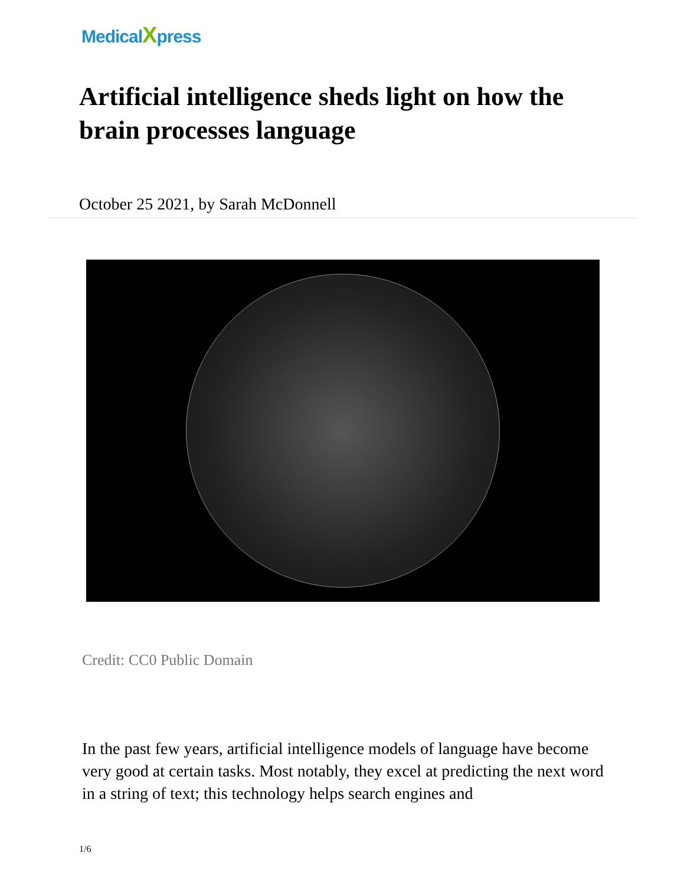MedicalXpress
Artificial intelligence sheds light on how the brain processes language
October 25 2021, by Sarah McDonnell
Credit: CC0 Public Domain
In the past few years, artificial intelligence models of language have become very good at certain tasks. Most notably, they excel at predicting the next word in a string of text; this technology helps search engines and
1/6